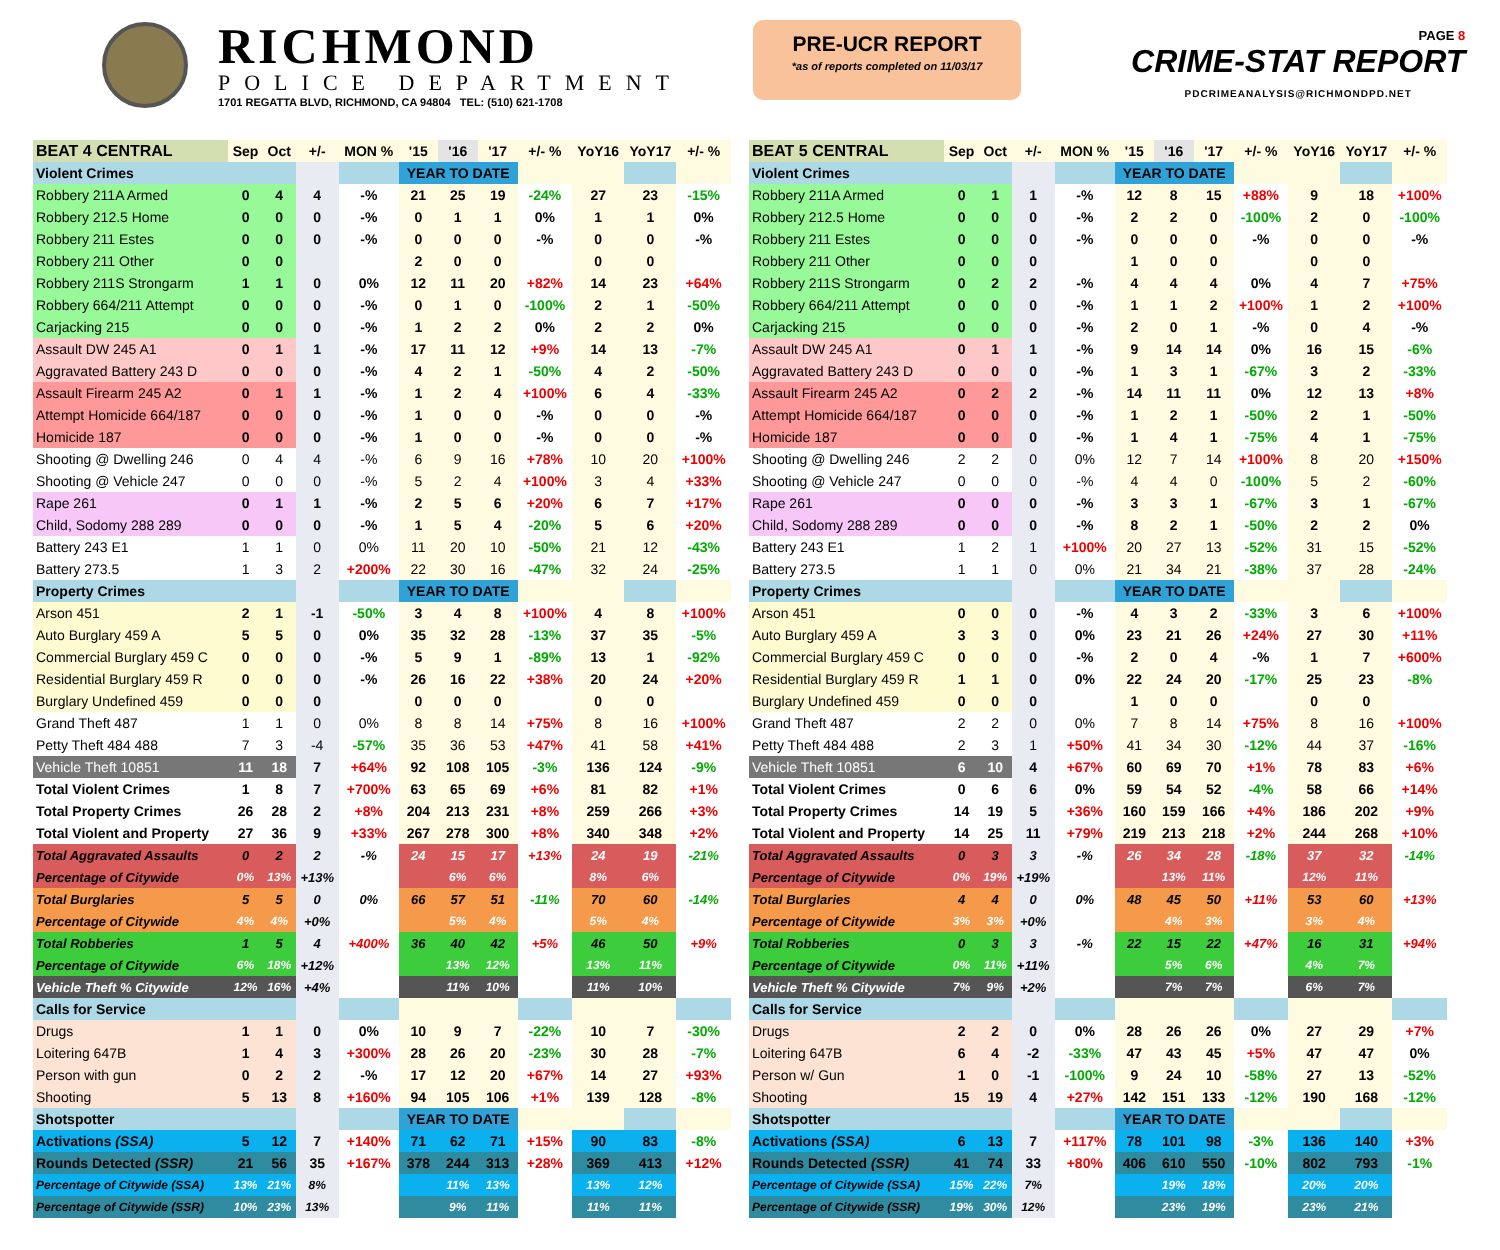RICHMOND
POLICE DEPARTMENT
1701 REGATTA BLVD, RICHMOND, CA 94804 TEL: (510) 621-1708
PRE-UCR REPORT
*as of reports completed on 11/03/17
PAGE 8
CRIME-STAT REPORT
PDCRIMEANALYSIS@RICHMONDPD.NET
| BEAT 4 CENTRAL | Sep | Oct | +/- | MON % | '15 | '16 | '17 | +/- % | YoY16 | YoY17 | +/- % |
| --- | --- | --- | --- | --- | --- | --- | --- | --- | --- | --- | --- |
| Violent Crimes | | | | | YEAR TO DATE | | | | | | |
| Robbery 211A Armed | 0 | 4 | 4 | -% | 21 | 25 | 19 | -24% | 27 | 23 | -15% |
| Robbery 212.5 Home | 0 | 0 | 0 | -% | 0 | 1 | 1 | 0% | 1 | 1 | 0% |
| Robbery 211 Estes | 0 | 0 | 0 | -% | 0 | 0 | 0 | -% | 0 | 0 | -% |
| Robbery 211 Other | 0 | 0 | | | 2 | 0 | 0 | | 0 | 0 | |
| Robbery 211S Strongarm | 1 | 1 | 0 | 0% | 12 | 11 | 20 | +82% | 14 | 23 | +64% |
| Robbery 664/211 Attempt | 0 | 0 | 0 | -% | 0 | 1 | 0 | -100% | 2 | 1 | -50% |
| Carjacking 215 | 0 | 0 | 0 | -% | 1 | 2 | 2 | 0% | 2 | 2 | 0% |
| Assault DW 245 A1 | 0 | 1 | 1 | -% | 17 | 11 | 12 | +9% | 14 | 13 | -7% |
| Aggravated Battery 243 D | 0 | 0 | 0 | -% | 4 | 2 | 1 | -50% | 4 | 2 | -50% |
| Assault Firearm 245 A2 | 0 | 1 | 1 | -% | 1 | 2 | 4 | +100% | 6 | 4 | -33% |
| Attempt Homicide 664/187 | 0 | 0 | 0 | -% | 1 | 0 | 0 | -% | 0 | 0 | -% |
| Homicide 187 | 0 | 0 | 0 | -% | 1 | 0 | 0 | -% | 0 | 0 | -% |
| Shooting @ Dwelling 246 | 0 | 4 | 4 | -% | 6 | 9 | 16 | +78% | 10 | 20 | +100% |
| Shooting @ Vehicle 247 | 0 | 0 | 0 | -% | 5 | 2 | 4 | +100% | 3 | 4 | +33% |
| Rape 261 | 0 | 1 | 1 | -% | 2 | 5 | 6 | +20% | 6 | 7 | +17% |
| Child, Sodomy 288 289 | 0 | 0 | 0 | -% | 1 | 5 | 4 | -20% | 5 | 6 | +20% |
| Battery 243 E1 | 1 | 1 | 0 | 0% | 11 | 20 | 10 | -50% | 21 | 12 | -43% |
| Battery 273.5 | 1 | 3 | 2 | +200% | 22 | 30 | 16 | -47% | 32 | 24 | -25% |
| Property Crimes | | | | | YEAR TO DATE | | | | | | |
| Arson 451 | 2 | 1 | -1 | -50% | 3 | 4 | 8 | +100% | 4 | 8 | +100% |
| Auto Burglary 459 A | 5 | 5 | 0 | 0% | 35 | 32 | 28 | -13% | 37 | 35 | -5% |
| Commercial Burglary 459 C | 0 | 0 | 0 | -% | 5 | 9 | 1 | -89% | 13 | 1 | -92% |
| Residential Burglary 459 R | 0 | 0 | 0 | -% | 26 | 16 | 22 | +38% | 20 | 24 | +20% |
| Burglary Undefined 459 | 0 | 0 | 0 | | 0 | 0 | 0 | | 0 | 0 | |
| Grand Theft 487 | 1 | 1 | 0 | 0% | 8 | 8 | 14 | +75% | 8 | 16 | +100% |
| Petty Theft 484 488 | 7 | 3 | -4 | -57% | 35 | 36 | 53 | +47% | 41 | 58 | +41% |
| Vehicle Theft 10851 | 11 | 18 | 7 | +64% | 92 | 108 | 105 | -3% | 136 | 124 | -9% |
| Total Violent Crimes | 1 | 8 | 7 | +700% | 63 | 65 | 69 | +6% | 81 | 82 | +1% |
| Total Property Crimes | 26 | 28 | 2 | +8% | 204 | 213 | 231 | +8% | 259 | 266 | +3% |
| Total Violent and Property | 27 | 36 | 9 | +33% | 267 | 278 | 300 | +8% | 340 | 348 | +2% |
| Total Aggravated Assaults | 0 | 2 | 2 | -% | 24 | 15 | 17 | +13% | 24 | 19 | -21% |
| Percentage of Citywide | 0% | 13% | +13% | | | 6% | 6% | | 8% | 6% | |
| Total Burglaries | 5 | 5 | 0 | 0% | 66 | 57 | 51 | -11% | 70 | 60 | -14% |
| Percentage of Citywide | 4% | 4% | +0% | | | 5% | 4% | | 5% | 4% | |
| Total Robberies | 1 | 5 | 4 | +400% | 36 | 40 | 42 | +5% | 46 | 50 | +9% |
| Percentage of Citywide | 6% | 18% | +12% | | | 13% | 12% | | 13% | 11% | |
| Vehicle Theft % Citywide | 12% | 16% | +4% | | | 11% | 10% | | 11% | 10% | |
| Calls for Service | | | | | | | | | | | |
| Drugs | 1 | 1 | 0 | 0% | 10 | 9 | 7 | -22% | 10 | 7 | -30% |
| Loitering 647B | 1 | 4 | 3 | +300% | 28 | 26 | 20 | -23% | 30 | 28 | -7% |
| Person with gun | 0 | 2 | 2 | -% | 17 | 12 | 20 | +67% | 14 | 27 | +93% |
| Shooting | 5 | 13 | 8 | +160% | 94 | 105 | 106 | +1% | 139 | 128 | -8% |
| Shotspotter | | | | | YEAR TO DATE | | | | | | |
| Activations (SSA) | 5 | 12 | 7 | +140% | 71 | 62 | 71 | +15% | 90 | 83 | -8% |
| Rounds Detected (SSR) | 21 | 56 | 35 | +167% | 378 | 244 | 313 | +28% | 369 | 413 | +12% |
| Percentage of Citywide (SSA) | 13% | 21% | 8% | | | 11% | 13% | | 13% | 12% | |
| Percentage of Citywide (SSR) | 10% | 23% | 13% | | | 9% | 11% | | 11% | 11% | |
| BEAT 5 CENTRAL | Sep | Oct | +/- | MON % | '15 | '16 | '17 | +/- % | YoY16 | YoY17 | +/- % |
| --- | --- | --- | --- | --- | --- | --- | --- | --- | --- | --- | --- |
| Violent Crimes | | | | | YEAR TO DATE | | | | | | |
| Robbery 211A Armed | 0 | 1 | 1 | -% | 12 | 8 | 15 | +88% | 9 | 18 | +100% |
| Robbery 212.5 Home | 0 | 0 | 0 | -% | 2 | 2 | 0 | -100% | 2 | 0 | -100% |
| Robbery 211 Estes | 0 | 0 | 0 | -% | 0 | 0 | 0 | -% | 0 | 0 | -% |
| Robbery 211 Other | 0 | 0 | 0 | | 1 | 0 | 0 | | 0 | 0 | |
| Robbery 211S Strongarm | 0 | 2 | 2 | -% | 4 | 4 | 4 | 0% | 4 | 7 | +75% |
| Robbery 664/211 Attempt | 0 | 0 | 0 | -% | 1 | 1 | 2 | +100% | 1 | 2 | +100% |
| Carjacking 215 | 0 | 0 | 0 | -% | 2 | 0 | 1 | -% | 0 | 4 | -% |
| Assault DW 245 A1 | 0 | 1 | 1 | -% | 9 | 14 | 14 | 0% | 16 | 15 | -6% |
| Aggravated Battery 243 D | 0 | 0 | 0 | -% | 1 | 3 | 1 | -67% | 3 | 2 | -33% |
| Assault Firearm 245 A2 | 0 | 2 | 2 | -% | 14 | 11 | 11 | 0% | 12 | 13 | +8% |
| Attempt Homicide 664/187 | 0 | 0 | 0 | -% | 1 | 2 | 1 | -50% | 2 | 1 | -50% |
| Homicide 187 | 0 | 0 | 0 | -% | 1 | 4 | 1 | -75% | 4 | 1 | -75% |
| Shooting @ Dwelling 246 | 2 | 2 | 0 | 0% | 12 | 7 | 14 | +100% | 8 | 20 | +150% |
| Shooting @ Vehicle 247 | 0 | 0 | 0 | -% | 4 | 4 | 0 | -100% | 5 | 2 | -60% |
| Rape 261 | 0 | 0 | 0 | -% | 3 | 3 | 1 | -67% | 3 | 1 | -67% |
| Child, Sodomy 288 289 | 0 | 0 | 0 | -% | 8 | 2 | 1 | -50% | 2 | 2 | 0% |
| Battery 243 E1 | 1 | 2 | 1 | +100% | 20 | 27 | 13 | -52% | 31 | 15 | -52% |
| Battery 273.5 | 1 | 1 | 0 | 0% | 21 | 34 | 21 | -38% | 37 | 28 | -24% |
| Property Crimes | | | | | YEAR TO DATE | | | | | | |
| Arson 451 | 0 | 0 | 0 | -% | 4 | 3 | 2 | -33% | 3 | 6 | +100% |
| Auto Burglary 459 A | 3 | 3 | 0 | 0% | 23 | 21 | 26 | +24% | 27 | 30 | +11% |
| Commercial Burglary 459 C | 0 | 0 | 0 | -% | 2 | 0 | 4 | -% | 1 | 7 | +600% |
| Residential Burglary 459 R | 1 | 1 | 0 | 0% | 22 | 24 | 20 | -17% | 25 | 23 | -8% |
| Burglary Undefined 459 | 0 | 0 | 0 | | 1 | 0 | 0 | | 0 | 0 | |
| Grand Theft 487 | 2 | 2 | 0 | 0% | 7 | 8 | 14 | +75% | 8 | 16 | +100% |
| Petty Theft 484 488 | 2 | 3 | 1 | +50% | 41 | 34 | 30 | -12% | 44 | 37 | -16% |
| Vehicle Theft 10851 | 6 | 10 | 4 | +67% | 60 | 69 | 70 | +1% | 78 | 83 | +6% |
| Total Violent Crimes | 0 | 6 | 6 | 0% | 59 | 54 | 52 | -4% | 58 | 66 | +14% |
| Total Property Crimes | 14 | 19 | 5 | +36% | 160 | 159 | 166 | +4% | 186 | 202 | +9% |
| Total Violent and Property | 14 | 25 | 11 | +79% | 219 | 213 | 218 | +2% | 244 | 268 | +10% |
| Total Aggravated Assaults | 0 | 3 | 3 | -% | 26 | 34 | 28 | -18% | 37 | 32 | -14% |
| Percentage of Citywide | 0% | 19% | +19% | | | 13% | 11% | | 12% | 11% | |
| Total Burglaries | 4 | 4 | 0 | 0% | 48 | 45 | 50 | +11% | 53 | 60 | +13% |
| Percentage of Citywide | 3% | 3% | +0% | | | 4% | 3% | | 3% | 4% | |
| Total Robberies | 0 | 3 | 3 | -% | 22 | 15 | 22 | +47% | 16 | 31 | +94% |
| Percentage of Citywide | 0% | 11% | +11% | | | 5% | 6% | | 4% | 7% | |
| Vehicle Theft % Citywide | 7% | 9% | +2% | | | 7% | 7% | | 6% | 7% | |
| Calls for Service | | | | | | | | | | | |
| Drugs | 2 | 2 | 0 | 0% | 28 | 26 | 26 | 0% | 27 | 29 | +7% |
| Loitering 647B | 6 | 4 | -2 | -33% | 47 | 43 | 45 | +5% | 47 | 47 | 0% |
| Person w/ Gun | 1 | 0 | -1 | -100% | 9 | 24 | 10 | -58% | 27 | 13 | -52% |
| Shooting | 15 | 19 | 4 | +27% | 142 | 151 | 133 | -12% | 190 | 168 | -12% |
| Shotspotter | | | | | YEAR TO DATE | | | | | | |
| Activations (SSA) | 6 | 13 | 7 | +117% | 78 | 101 | 98 | -3% | 136 | 140 | +3% |
| Rounds Detected (SSR) | 41 | 74 | 33 | +80% | 406 | 610 | 550 | -10% | 802 | 793 | -1% |
| Percentage of Citywide (SSA) | 15% | 22% | 7% | | | 19% | 18% | | 20% | 20% | |
| Percentage of Citywide (SSR) | 19% | 30% | 12% | | | 23% | 19% | | 23% | 21% | |